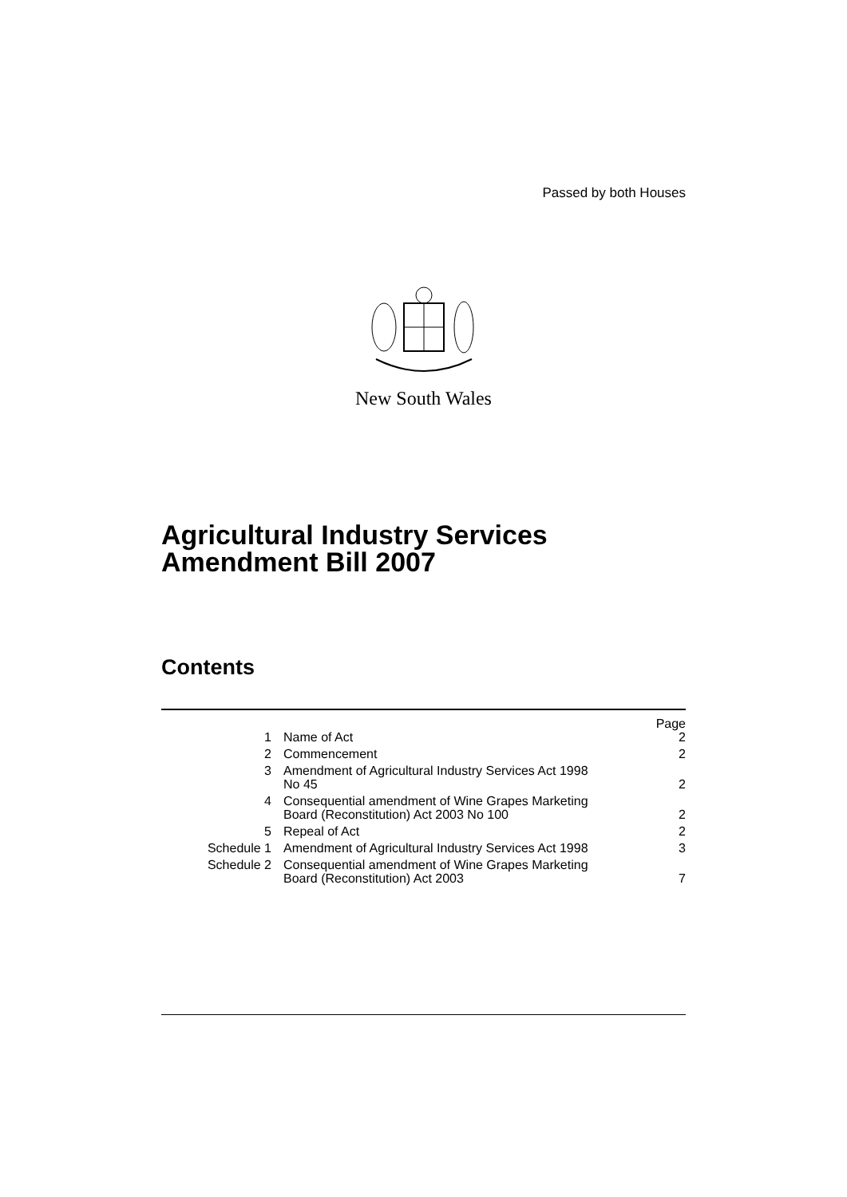Passed by both Houses
New South Wales
Agricultural Industry Services Amendment Bill 2007
Contents
| | | Page |
| --- | --- | --- |
| 1 | Name of Act | 2 |
| 2 | Commencement | 2 |
| 3 | Amendment of Agricultural Industry Services Act 1998 No 45 | 2 |
| 4 | Consequential amendment of Wine Grapes Marketing Board (Reconstitution) Act 2003 No 100 | 2 |
| 5 | Repeal of Act | 2 |
| Schedule 1 | Amendment of Agricultural Industry Services Act 1998 | 3 |
| Schedule 2 | Consequential amendment of Wine Grapes Marketing Board (Reconstitution) Act 2003 | 7 |